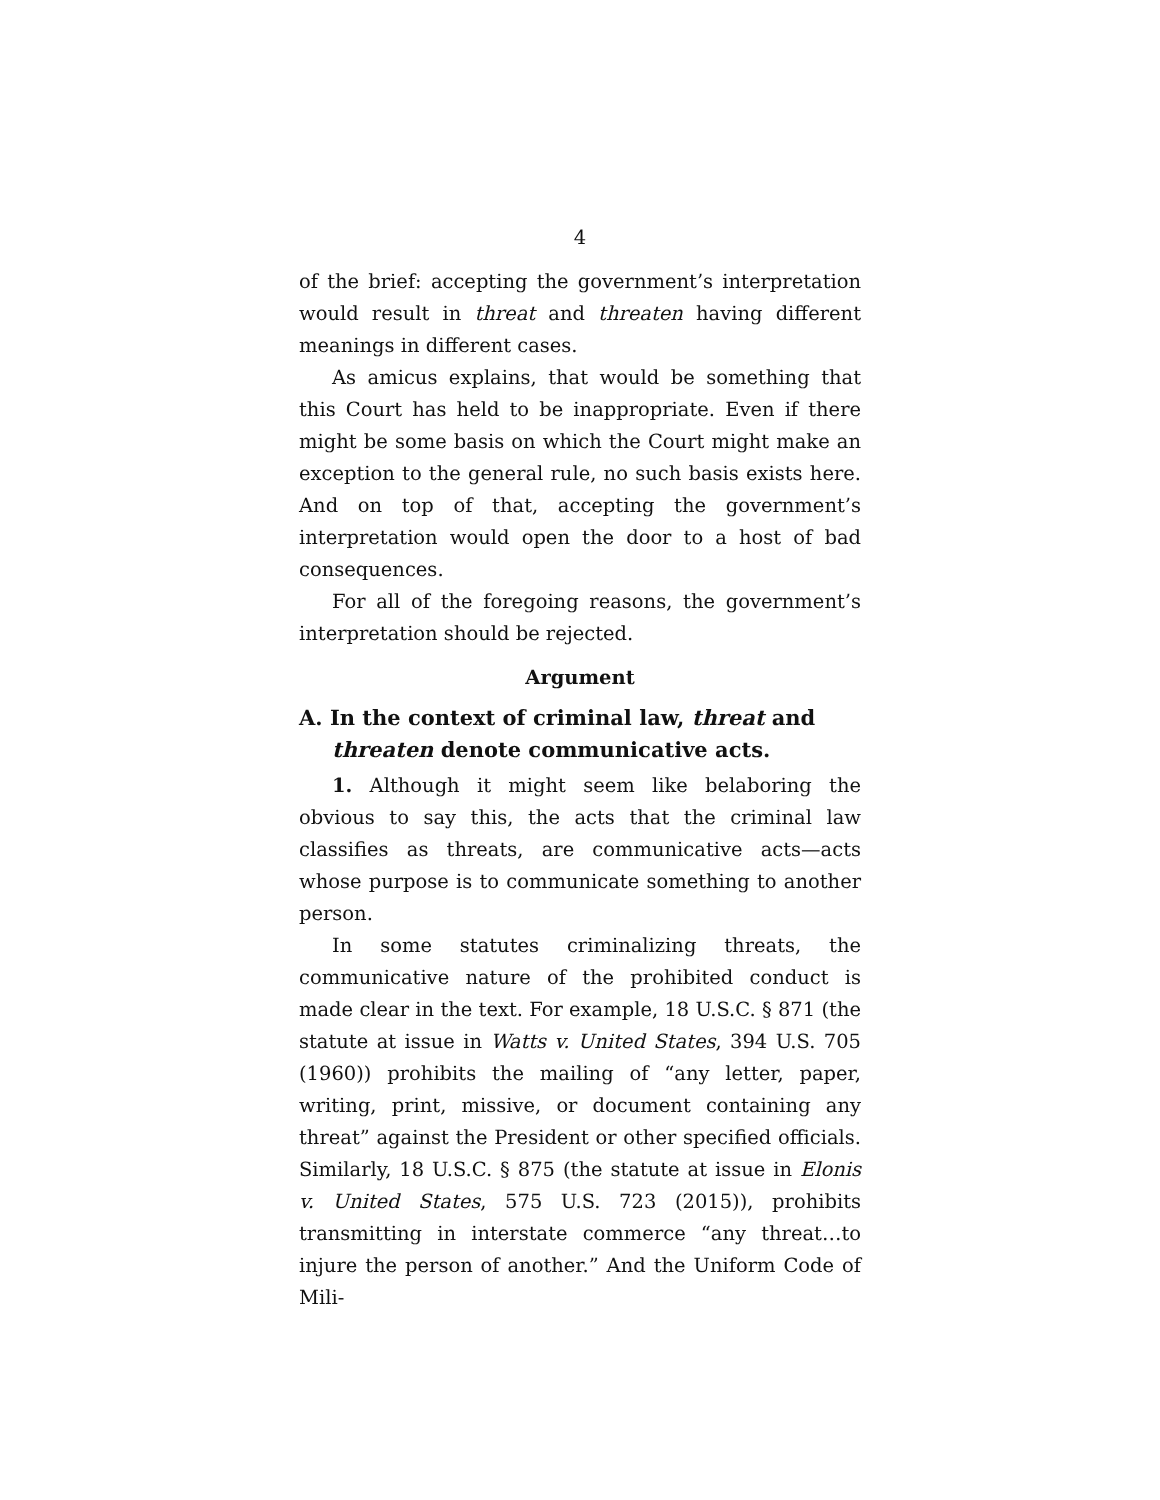4
of the brief: accepting the government’s interpretation would result in threat and threaten having different meanings in different cases.
As amicus explains, that would be something that this Court has held to be inappropriate. Even if there might be some basis on which the Court might make an exception to the general rule, no such basis exists here. And on top of that, accepting the government’s interpretation would open the door to a host of bad consequences.
For all of the foregoing reasons, the government’s interpretation should be rejected.
Argument
A. In the context of criminal law, threat and threaten denote communicative acts.
1. Although it might seem like belaboring the obvious to say this, the acts that the criminal law classifies as threats, are communicative acts—acts whose purpose is to communicate something to another person.
In some statutes criminalizing threats, the communicative nature of the prohibited conduct is made clear in the text. For example, 18 U.S.C. § 871 (the statute at issue in Watts v. United States, 394 U.S. 705 (1960)) prohibits the mailing of “any letter, paper, writing, print, missive, or document containing any threat” against the President or other specified officials. Similarly, 18 U.S.C. § 875 (the statute at issue in Elonis v. United States, 575 U.S. 723 (2015)), prohibits transmitting in interstate commerce “any threat…to injure the person of another.” And the Uniform Code of Mili-